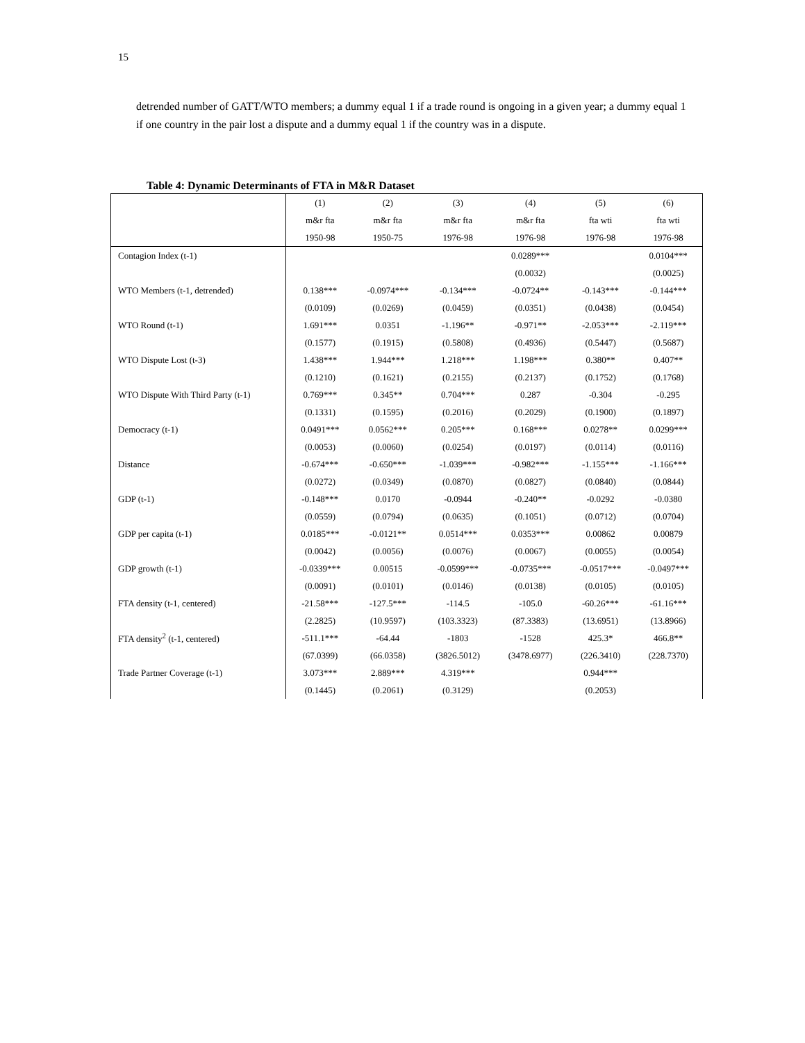15
detrended number of GATT/WTO members; a dummy equal 1 if a trade round is ongoing in a given year; a dummy equal 1 if one country in the pair lost a dispute and a dummy equal 1 if the country was in a dispute.
Table 4: Dynamic Determinants of FTA in M&R Dataset
| | (1) | (2) | (3) | (4) | (5) | (6) |
| --- | --- | --- | --- | --- | --- | --- |
| | m&r fta | m&r fta | m&r fta | m&r fta | fta wti | fta wti |
| | 1950-98 | 1950-75 | 1976-98 | 1976-98 | 1976-98 | 1976-98 |
| Contagion Index (t-1) | | | | 0.0289*** | | 0.0104*** |
| | | | | (0.0032) | | (0.0025) |
| WTO Members (t-1, detrended) | 0.138*** | -0.0974*** | -0.134*** | -0.0724** | -0.143*** | -0.144*** |
| | (0.0109) | (0.0269) | (0.0459) | (0.0351) | (0.0438) | (0.0454) |
| WTO Round (t-1) | 1.691*** | 0.0351 | -1.196** | -0.971** | -2.053*** | -2.119*** |
| | (0.1577) | (0.1915) | (0.5808) | (0.4936) | (0.5447) | (0.5687) |
| WTO Dispute Lost (t-3) | 1.438*** | 1.944*** | 1.218*** | 1.198*** | 0.380** | 0.407** |
| | (0.1210) | (0.1621) | (0.2155) | (0.2137) | (0.1752) | (0.1768) |
| WTO Dispute With Third Party (t-1) | 0.769*** | 0.345** | 0.704*** | 0.287 | -0.304 | -0.295 |
| | (0.1331) | (0.1595) | (0.2016) | (0.2029) | (0.1900) | (0.1897) |
| Democracy (t-1) | 0.0491*** | 0.0562*** | 0.205*** | 0.168*** | 0.0278** | 0.0299*** |
| | (0.0053) | (0.0060) | (0.0254) | (0.0197) | (0.0114) | (0.0116) |
| Distance | -0.674*** | -0.650*** | -1.039*** | -0.982*** | -1.155*** | -1.166*** |
| | (0.0272) | (0.0349) | (0.0870) | (0.0827) | (0.0840) | (0.0844) |
| GDP (t-1) | -0.148*** | 0.0170 | -0.0944 | -0.240** | -0.0292 | -0.0380 |
| | (0.0559) | (0.0794) | (0.0635) | (0.1051) | (0.0712) | (0.0704) |
| GDP per capita (t-1) | 0.0185*** | -0.0121** | 0.0514*** | 0.0353*** | 0.00862 | 0.00879 |
| | (0.0042) | (0.0056) | (0.0076) | (0.0067) | (0.0055) | (0.0054) |
| GDP growth (t-1) | -0.0339*** | 0.00515 | -0.0599*** | -0.0735*** | -0.0517*** | -0.0497*** |
| | (0.0091) | (0.0101) | (0.0146) | (0.0138) | (0.0105) | (0.0105) |
| FTA density (t-1, centered) | -21.58*** | -127.5*** | -114.5 | -105.0 | -60.26*** | -61.16*** |
| | (2.2825) | (10.9597) | (103.3323) | (87.3383) | (13.6951) | (13.8966) |
| FTA density<sup>2</sup> (t-1, centered) | -511.1*** | -64.44 | -1803 | -1528 | 425.3* | 466.8** |
| | (67.0399) | (66.0358) | (3826.5012) | (3478.6977) | (226.3410) | (228.7370) |
| Trade Partner Coverage (t-1) | 3.073*** | 2.889*** | 4.319*** | | 0.944*** | |
| | (0.1445) | (0.2061) | (0.3129) | | (0.2053) | |